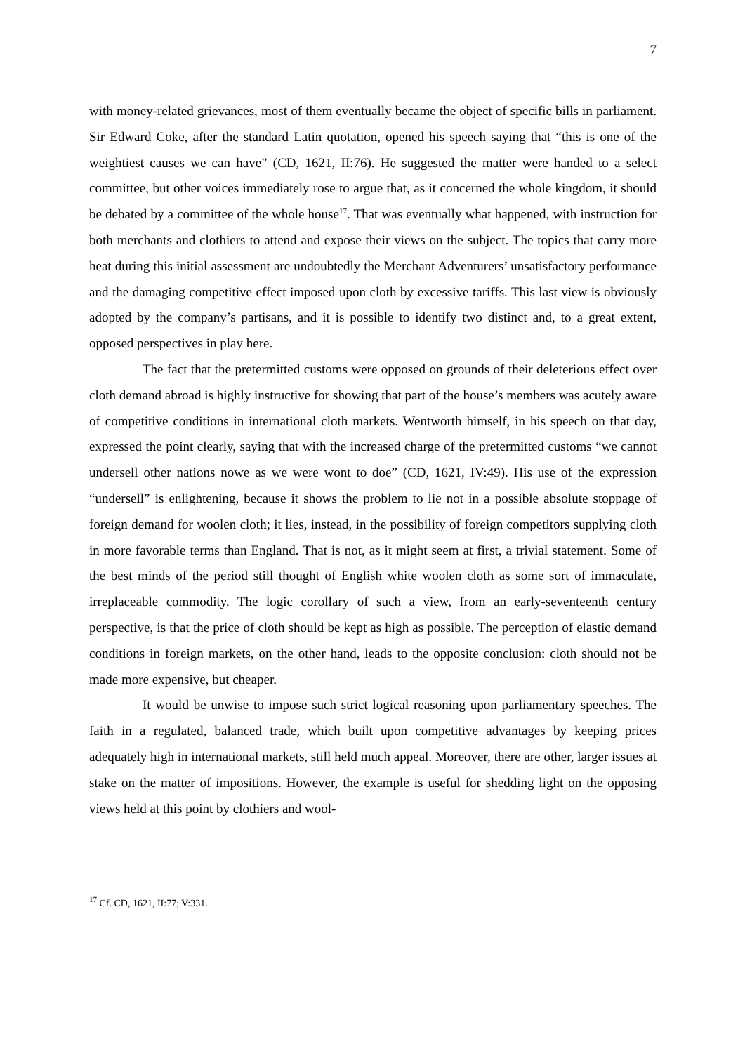7
with money-related grievances, most of them eventually became the object of specific bills in parliament. Sir Edward Coke, after the standard Latin quotation, opened his speech saying that “this is one of the weightiest causes we can have” (CD, 1621, II:76). He suggested the matter were handed to a select committee, but other voices immediately rose to argue that, as it concerned the whole kingdom, it should be debated by a committee of the whole house<sup>17</sup>. That was eventually what happened, with instruction for both merchants and clothiers to attend and expose their views on the subject. The topics that carry more heat during this initial assessment are undoubtedly the Merchant Adventurers’ unsatisfactory performance and the damaging competitive effect imposed upon cloth by excessive tariffs. This last view is obviously adopted by the company’s partisans, and it is possible to identify two distinct and, to a great extent, opposed perspectives in play here.
The fact that the pretermitted customs were opposed on grounds of their deleterious effect over cloth demand abroad is highly instructive for showing that part of the house’s members was acutely aware of competitive conditions in international cloth markets. Wentworth himself, in his speech on that day, expressed the point clearly, saying that with the increased charge of the pretermitted customs “we cannot undersell other nations nowe as we were wont to doe” (CD, 1621, IV:49). His use of the expression “undersell” is enlightening, because it shows the problem to lie not in a possible absolute stoppage of foreign demand for woolen cloth; it lies, instead, in the possibility of foreign competitors supplying cloth in more favorable terms than England. That is not, as it might seem at first, a trivial statement. Some of the best minds of the period still thought of English white woolen cloth as some sort of immaculate, irreplaceable commodity. The logic corollary of such a view, from an early-seventeenth century perspective, is that the price of cloth should be kept as high as possible. The perception of elastic demand conditions in foreign markets, on the other hand, leads to the opposite conclusion: cloth should not be made more expensive, but cheaper.
It would be unwise to impose such strict logical reasoning upon parliamentary speeches. The faith in a regulated, balanced trade, which built upon competitive advantages by keeping prices adequately high in international markets, still held much appeal. Moreover, there are other, larger issues at stake on the matter of impositions. However, the example is useful for shedding light on the opposing views held at this point by clothiers and wool-
<sup>17</sup> Cf. CD, 1621, II:77; V:331.